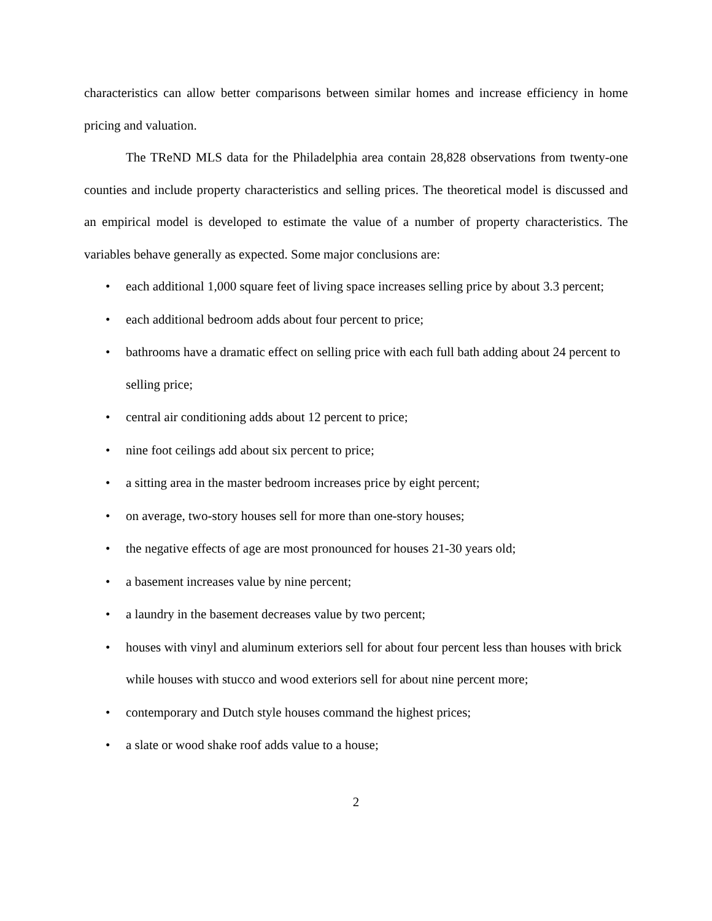characteristics can allow better comparisons between similar homes and increase efficiency in home pricing and valuation.
The TReND MLS data for the Philadelphia area contain 28,828 observations from twenty-one counties and include property characteristics and selling prices. The theoretical model is discussed and an empirical model is developed to estimate the value of a number of property characteristics. The variables behave generally as expected. Some major conclusions are:
• each additional 1,000 square feet of living space increases selling price by about 3.3 percent;
• each additional bedroom adds about four percent to price;
• bathrooms have a dramatic effect on selling price with each full bath adding about 24 percent to selling price;
• central air conditioning adds about 12 percent to price;
• nine foot ceilings add about six percent to price;
• a sitting area in the master bedroom increases price by eight percent;
• on average, two-story houses sell for more than one-story houses;
• the negative effects of age are most pronounced for houses 21-30 years old;
• a basement increases value by nine percent;
• a laundry in the basement decreases value by two percent;
• houses with vinyl and aluminum exteriors sell for about four percent less than houses with brick while houses with stucco and wood exteriors sell for about nine percent more;
• contemporary and Dutch style houses command the highest prices;
• a slate or wood shake roof adds value to a house;
2